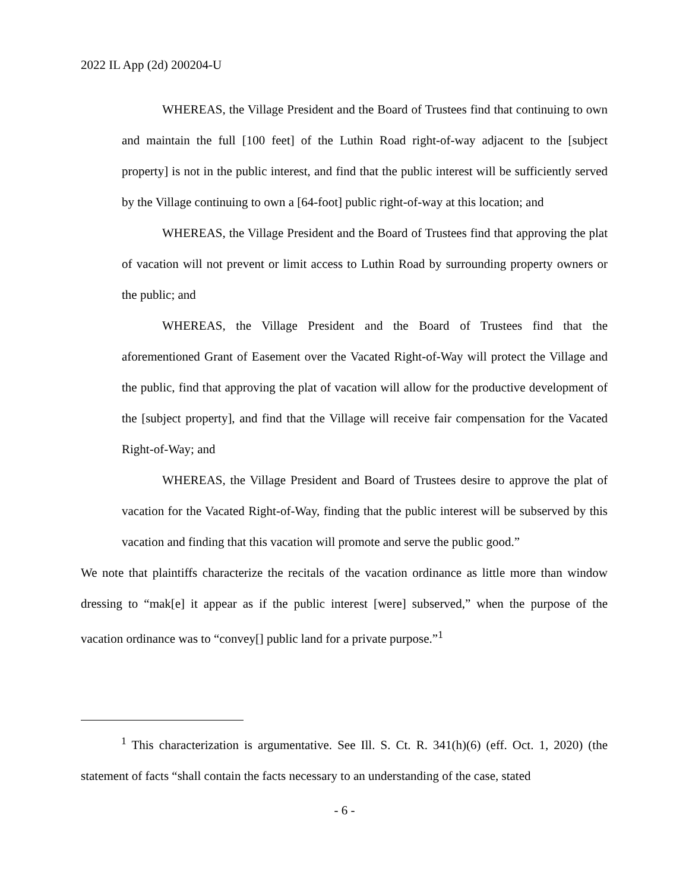2022 IL App (2d) 200204-U
WHEREAS, the Village President and the Board of Trustees find that continuing to own and maintain the full [100 feet] of the Luthin Road right-of-way adjacent to the [subject property] is not in the public interest, and find that the public interest will be sufficiently served by the Village continuing to own a [64-foot] public right-of-way at this location; and
WHEREAS, the Village President and the Board of Trustees find that approving the plat of vacation will not prevent or limit access to Luthin Road by surrounding property owners or the public; and
WHEREAS, the Village President and the Board of Trustees find that the aforementioned Grant of Easement over the Vacated Right-of-Way will protect the Village and the public, find that approving the plat of vacation will allow for the productive development of the [subject property], and find that the Village will receive fair compensation for the Vacated Right-of-Way; and
WHEREAS, the Village President and Board of Trustees desire to approve the plat of vacation for the Vacated Right-of-Way, finding that the public interest will be subserved by this vacation and finding that this vacation will promote and serve the public good.”
We note that plaintiffs characterize the recitals of the vacation ordinance as little more than window dressing to “mak[e] it appear as if the public interest [were] subserved,” when the purpose of the vacation ordinance was to “convey[] public land for a private purpose.”<sup>1</sup>
<sup>1</sup> This characterization is argumentative. See Ill. S. Ct. R. 341(h)(6) (eff. Oct. 1, 2020) (the statement of facts “shall contain the facts necessary to an understanding of the case, stated
- 6 -